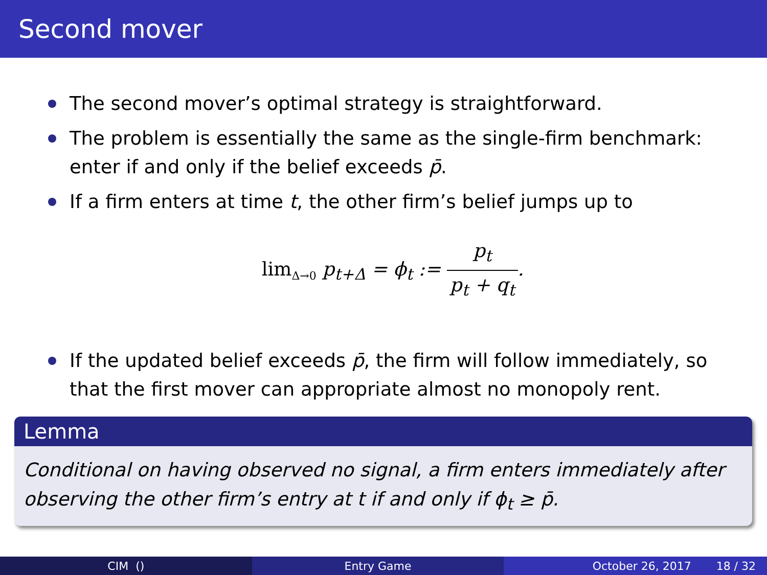Second mover
The second mover’s optimal strategy is straightforward.
The problem is essentially the same as the single-firm benchmark: enter if and only if the belief exceeds p̄.
If a firm enters at time t, the other firm’s belief jumps up to
lim<sub>Δ→0</sub> p<sub>t+Δ</sub> = ϕ<sub>t</sub> := p<sub>t</sub> p<sub>t</sub> + q<sub>t</sub>.
If the updated belief exceeds p̄, the firm will follow immediately, so that the first mover can appropriate almost no monopoly rent.
Lemma
Conditional on having observed no signal, a firm enters immediately after observing the other firm’s entry at t if and only if ϕ<sub>t</sub> ≥ p̄.
CIM () Entry Game October 26, 2017 18 / 32